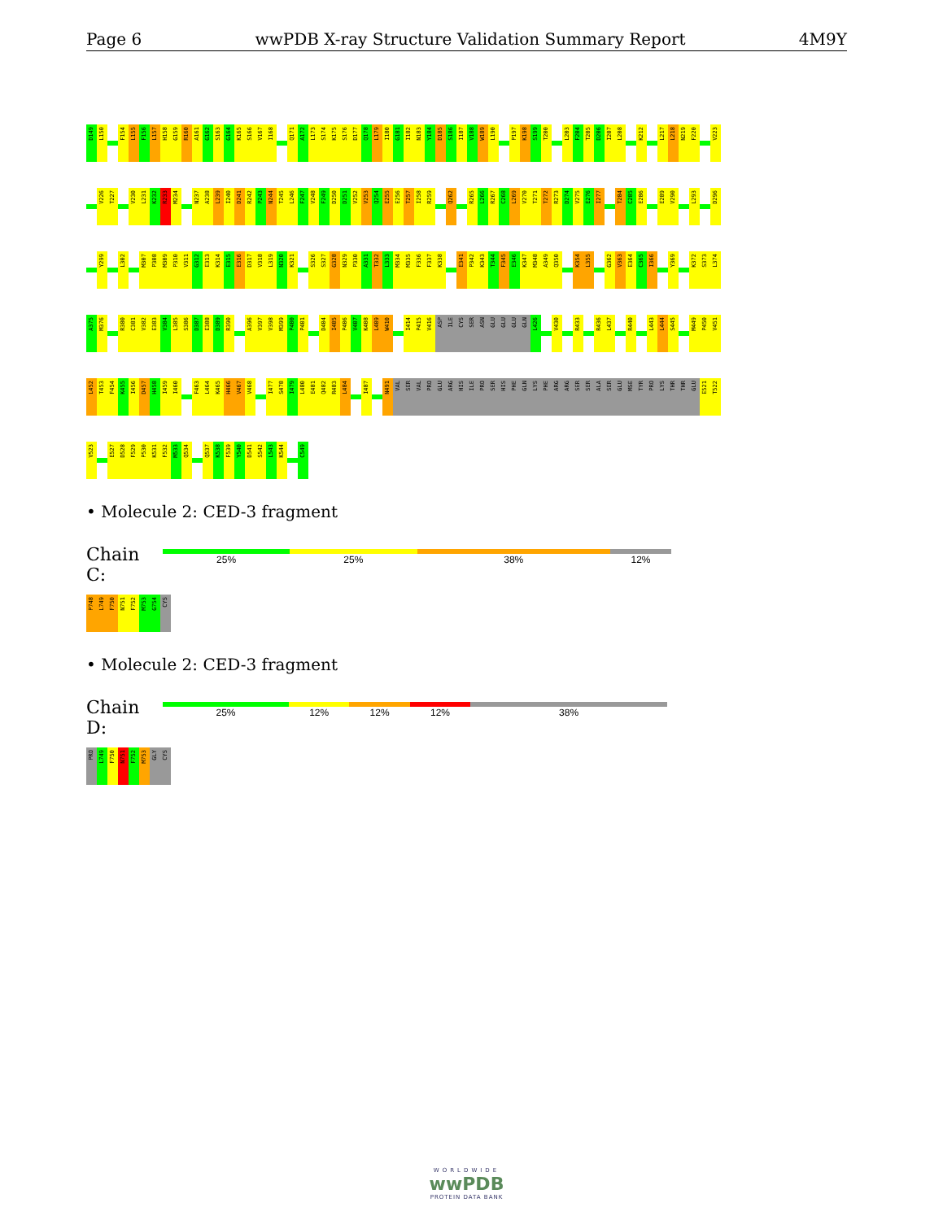Page 6 wwPDB X-ray Structure Validation Summary Report 4M9Y
D149 L150 F154 L155 F156 L157 H158 G159 R160 A161 G162 S163 G164 K165 S166 V167 I168 Q171 A172 L173 S174 K175 S176 D177 Q178 L179 I180 G181 I182 N183 Y184 D185 S186 I187 V188 W189 L190 P197 K198 S199 T200 L203 F204 T205 D206 I207 L208 K212 L217 L218 N219 F220 V223
V226 T227 V230 L231 K232 R233 M234 N237 A238 L239 I240 D241 R242 P243 N244 T245 L246 F247 V248 F249 D250 D251 V252 V253 Q254 E255 E256 T257 I258 R259 Q262 R265 L266 R267 C268 L269 V270 T271 T272 R273 D274 V275 E276 I277 T284 C285 E286 E289 V290 L293 D296
Y299 L302 M307 P308 M309 P310 V311 G312 E313 K314 E315 E316 D317 V318 L319 N320 K321 S326 S327 G328 N329 P330 A331 T332 L333 M334 M335 F336 F337 K338 E341 P342 K343 T344 F345 E346 K347 M348 A349 Q350 K354 L355 G362 V363 E364 C365 I366 Y369 K372 S373 L374
A375 M376 R380 C381 V382 E383 V384 L385 S386 D387 E388 D389 R390 A396 V397 V398 M399 P400 P401 D404 I405 P406 V407 K408 L409 W410 I414 P415 V416 ASP ILE CYS SER ASN GLU GLU GLU GLN L426 V430 R433 R436 L437 R440 L443 L444 S445 M449 P450 V451
L452 T453 F454 K455 I456 D457 H458 I459 I460 F463 L464 K465 H466 V467 V468 I477 S478 I479 L480 E481 Q482 R483 L484 I487 N491 VAL SER VAL PRO GLU ARG HIS ILE PRO SER HIS PHE GLN LYS PHE ARG ARG SER SER ALA SER GLU MSE TYR PRO LYS THR THR GLU E521 T522
V523 E527 D528 F529 P530 K531 F532 M533 Q534 Q537 K538 F539 Y540 D541 S542 L543 K544 C549
• Molecule 2: CED-3 fragment
Chain C:
25% 25% 38% 12%
P748 L749 F750 N751 F752 M753 G754 CYS
• Molecule 2: CED-3 fragment
Chain D:
25% 12% 12% 12% 38%
PRO L749 F750 N751 F752 M753 GLY CYS
WORLDWIDE
wwPDB
PROTEIN DATA BANK